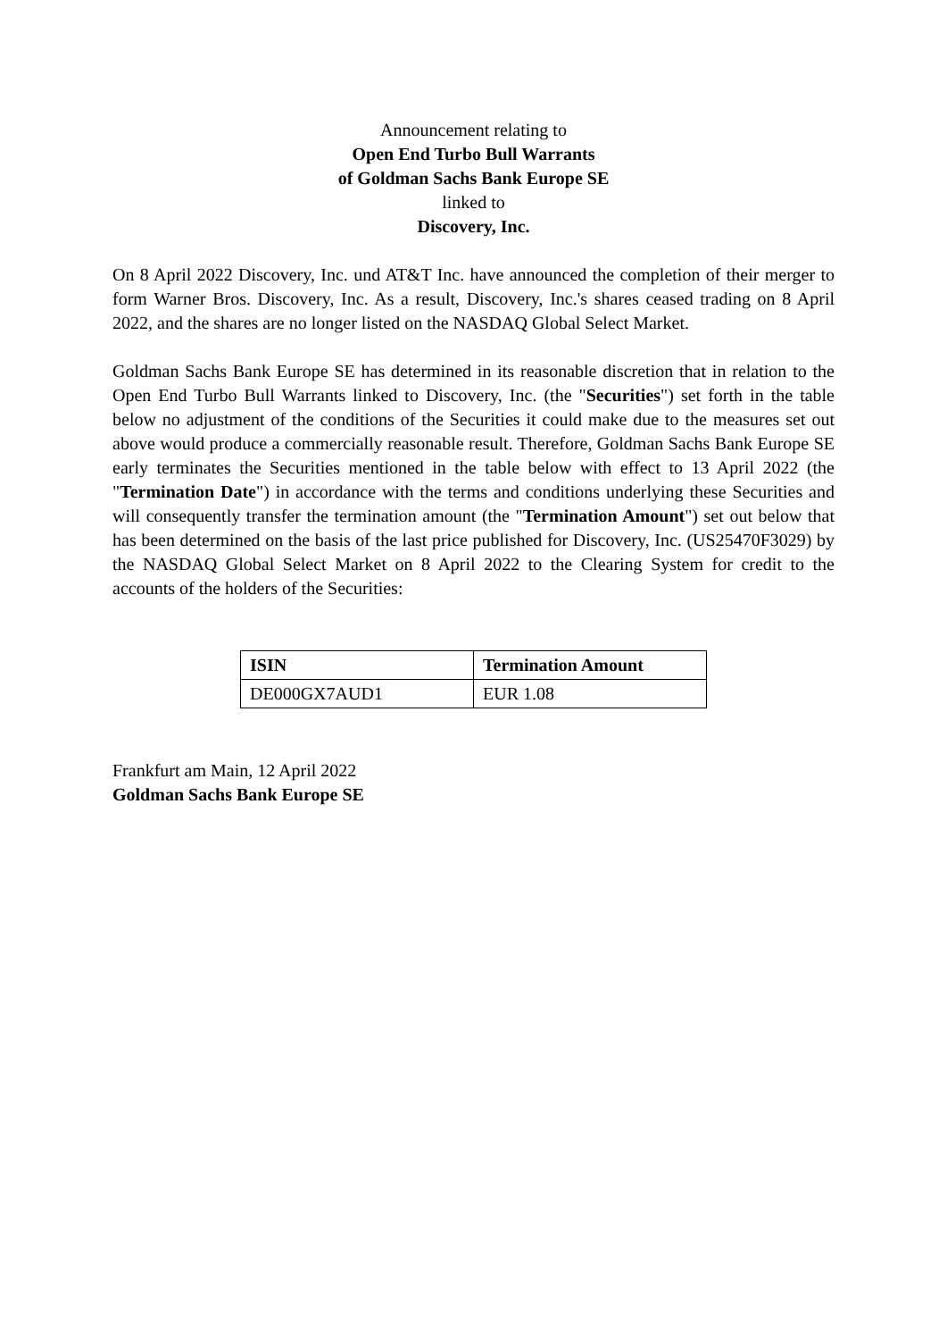Announcement relating to
Open End Turbo Bull Warrants
of Goldman Sachs Bank Europe SE
linked to
Discovery, Inc.
On 8 April 2022 Discovery, Inc. und AT&T Inc. have announced the completion of their merger to form Warner Bros. Discovery, Inc. As a result, Discovery, Inc.'s shares ceased trading on 8 April 2022, and the shares are no longer listed on the NASDAQ Global Select Market.
Goldman Sachs Bank Europe SE has determined in its reasonable discretion that in relation to the Open End Turbo Bull Warrants linked to Discovery, Inc. (the "Securities") set forth in the table below no adjustment of the conditions of the Securities it could make due to the measures set out above would produce a commercially reasonable result. Therefore, Goldman Sachs Bank Europe SE early terminates the Securities mentioned in the table below with effect to 13 April 2022 (the "Termination Date") in accordance with the terms and conditions underlying these Securities and will consequently transfer the termination amount (the "Termination Amount") set out below that has been determined on the basis of the last price published for Discovery, Inc. (US25470F3029) by the NASDAQ Global Select Market on 8 April 2022 to the Clearing System for credit to the accounts of the holders of the Securities:
| ISIN | Termination Amount |
| --- | --- |
| DE000GX7AUD1 | EUR 1.08 |
Frankfurt am Main, 12 April 2022
Goldman Sachs Bank Europe SE